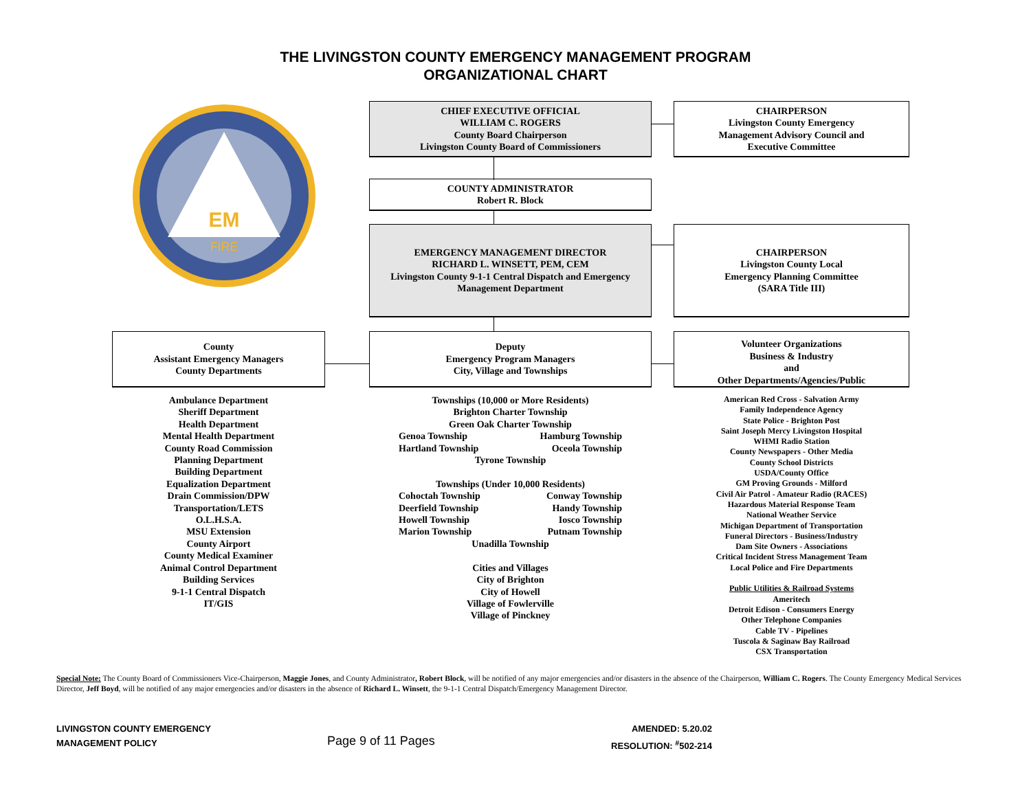THE LIVINGSTON COUNTY EMERGENCY MANAGEMENT PROGRAM
ORGANIZATIONAL CHART
EM
FIRE
CHIEF EXECUTIVE OFFICIAL
WILLIAM C. ROGERS
County Board Chairperson
Livingston County Board of Commissioners
CHAIRPERSON
Livingston County Emergency
Management Advisory Council and
Executive Committee
COUNTY ADMINISTRATOR
Robert R. Block
EMERGENCY MANAGEMENT DIRECTOR
RICHARD L. WINSETT, PEM, CEM
Livingston County 9-1-1 Central Dispatch and Emergency
Management Department
CHAIRPERSON
Livingston County Local
Emergency Planning Committee
(SARA Title III)
County
Assistant Emergency Managers
County Departments
Deputy
Emergency Program Managers
City, Village and Townships
Volunteer Organizations
Business & Industry
and
Other Departments/Agencies/Public
Ambulance Department
Sheriff Department
Health Department
Mental Health Department
County Road Commission
Planning Department
Building Department
Equalization Department
Drain Commission/DPW
Transportation/LETS
O.L.H.S.A.
MSU Extension
County Airport
County Medical Examiner
Animal Control Department
Building Services
9-1-1 Central Dispatch
IT/GIS
Townships (10,000 or More Residents)
Brighton Charter Township
Green Oak Charter Township
Genoa Township Hamburg Township
Hartland Township Oceola Township
Tyrone Township
Townships (Under 10,000 Residents)
Cohoctah Township Conway Township
Deerfield Township Handy Township
Howell Township Iosco Township
Marion Township Putnam Township
Unadilla Township
Cities and Villages
City of Brighton
City of Howell
Village of Fowlerville
Village of Pinckney
American Red Cross - Salvation Army
Family Independence Agency
State Police - Brighton Post
Saint Joseph Mercy Livingston Hospital
WHMI Radio Station
County Newspapers - Other Media
County School Districts
USDA/County Office
GM Proving Grounds - Milford
Civil Air Patrol - Amateur Radio (RACES)
Hazardous Material Response Team
National Weather Service
Michigan Department of Transportation
Funeral Directors - Business/Industry
Dam Site Owners - Associations
Critical Incident Stress Management Team
Local Police and Fire Departments
Public Utilities & Railroad Systems
Ameritech
Detroit Edison - Consumers Energy
Other Telephone Companies
Cable TV - Pipelines
Tuscola & Saginaw Bay Railroad
CSX Transportation
Special Note: The County Board of Commissioners Vice-Chairperson, Maggie Jones, and County Administrator, Robert Block, will be notified of any major emergencies and/or disasters in the absence of the Chairperson, William C. Rogers. The County Emergency Medical Services Director, Jeff Boyd, will be notified of any major emergencies and/or disasters in the absence of Richard L. Winsett, the 9-1-1 Central Dispatch/Emergency Management Director.
LIVINGSTON COUNTY EMERGENCY
MANAGEMENT POLICY
Page 9 of 11 Pages
AMENDED: 5.20.02
RESOLUTION: <sup>#</sup>502-214